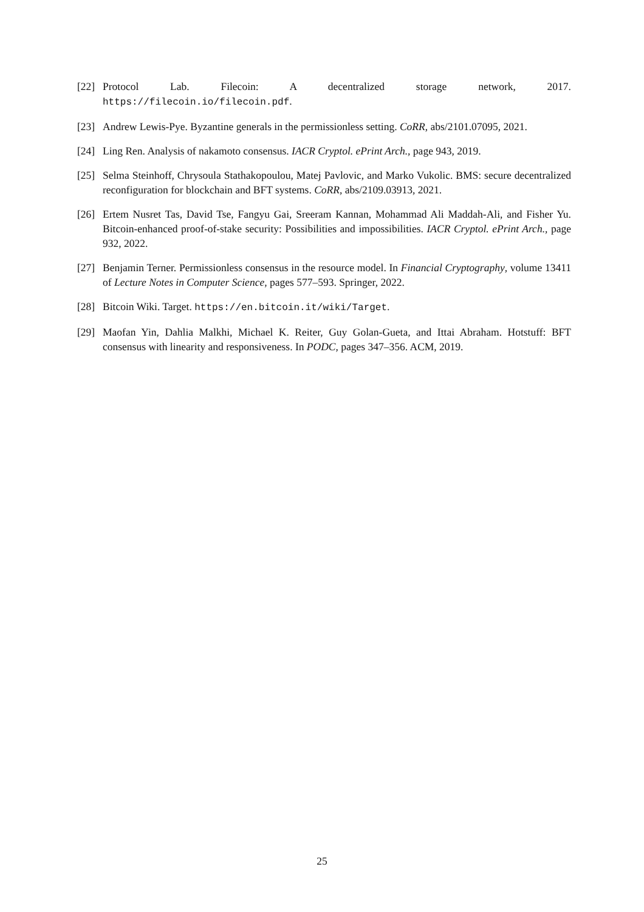[22] Protocol Lab. Filecoin: A decentralized storage network, 2017.
https://filecoin.io/filecoin.pdf.
[23] Andrew Lewis-Pye. Byzantine generals in the permissionless setting. CoRR, abs/2101.07095, 2021.
[24] Ling Ren. Analysis of nakamoto consensus. IACR Cryptol. ePrint Arch., page 943, 2019.
[25] Selma Steinhoff, Chrysoula Stathakopoulou, Matej Pavlovic, and Marko Vukolic. BMS: secure decentralized reconfiguration for blockchain and BFT systems. CoRR, abs/2109.03913, 2021.
[26] Ertem Nusret Tas, David Tse, Fangyu Gai, Sreeram Kannan, Mohammad Ali Maddah-Ali, and Fisher Yu. Bitcoin-enhanced proof-of-stake security: Possibilities and impossibilities. IACR Cryptol. ePrint Arch., page 932, 2022.
[27] Benjamin Terner. Permissionless consensus in the resource model. In Financial Cryptography, volume 13411 of Lecture Notes in Computer Science, pages 577–593. Springer, 2022.
[28] Bitcoin Wiki. Target. https://en.bitcoin.it/wiki/Target.
[29] Maofan Yin, Dahlia Malkhi, Michael K. Reiter, Guy Golan-Gueta, and Ittai Abraham. Hotstuff: BFT consensus with linearity and responsiveness. In PODC, pages 347–356. ACM, 2019.
25